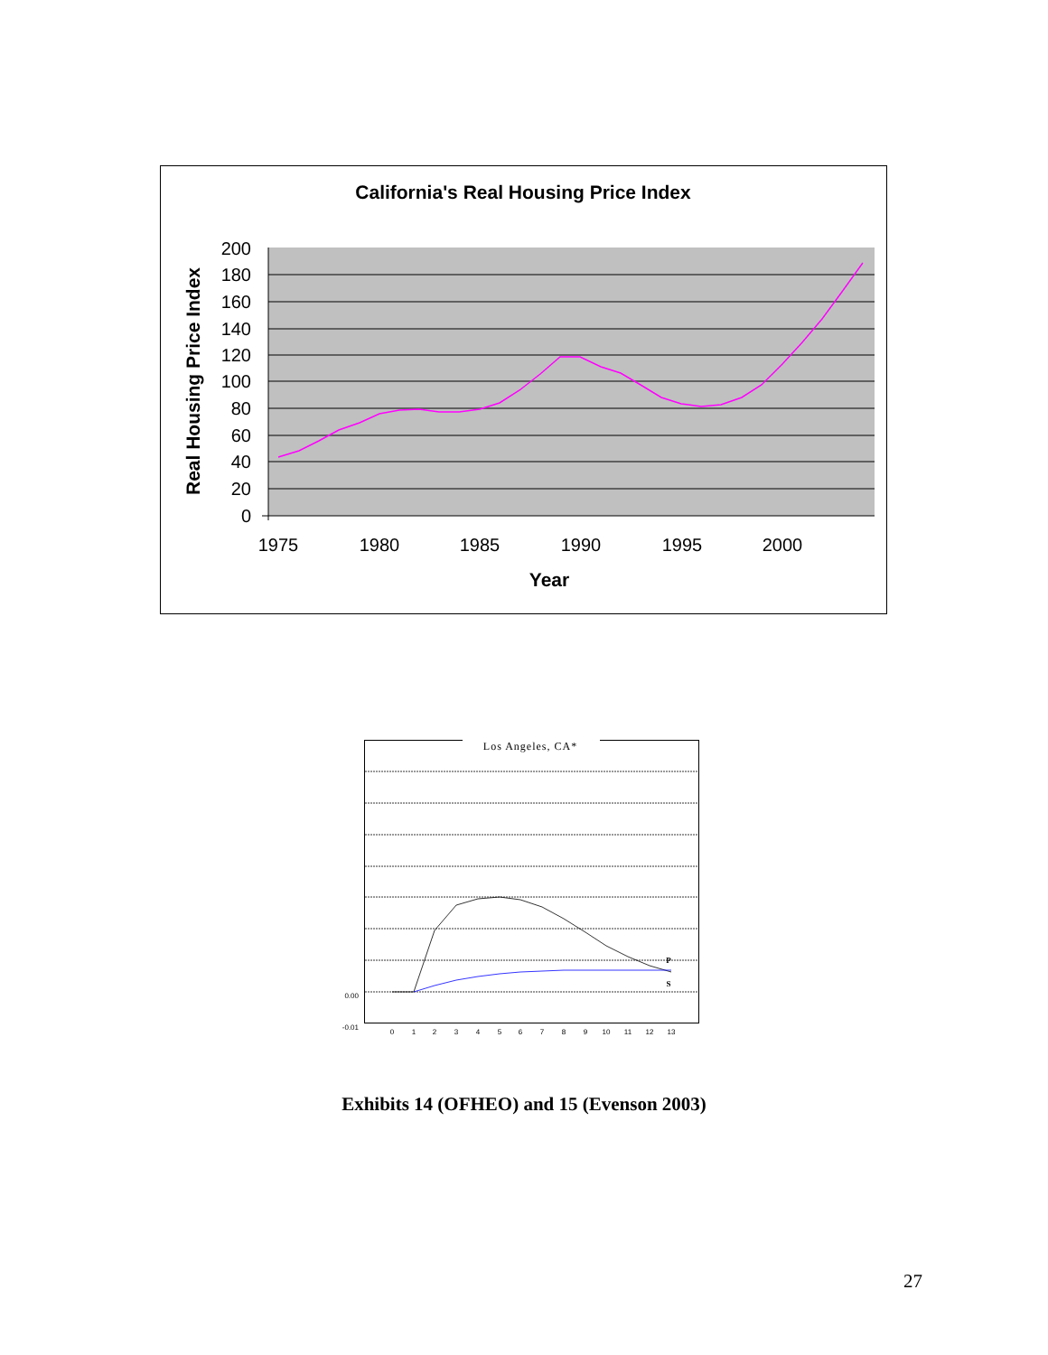California's Real Housing Price Index
200
180
160
140
120
100
80
60
40
20
0
1975
1980
1985
1990
1995
2000
Year
Real Housing Price Index
Los Angeles, CA*
0.00
-0.01
0
1
2
3
4
5
6
7
8
9
10
11
12
13
P
S
Exhibits 14 (OFHEO) and 15 (Evenson 2003)
27